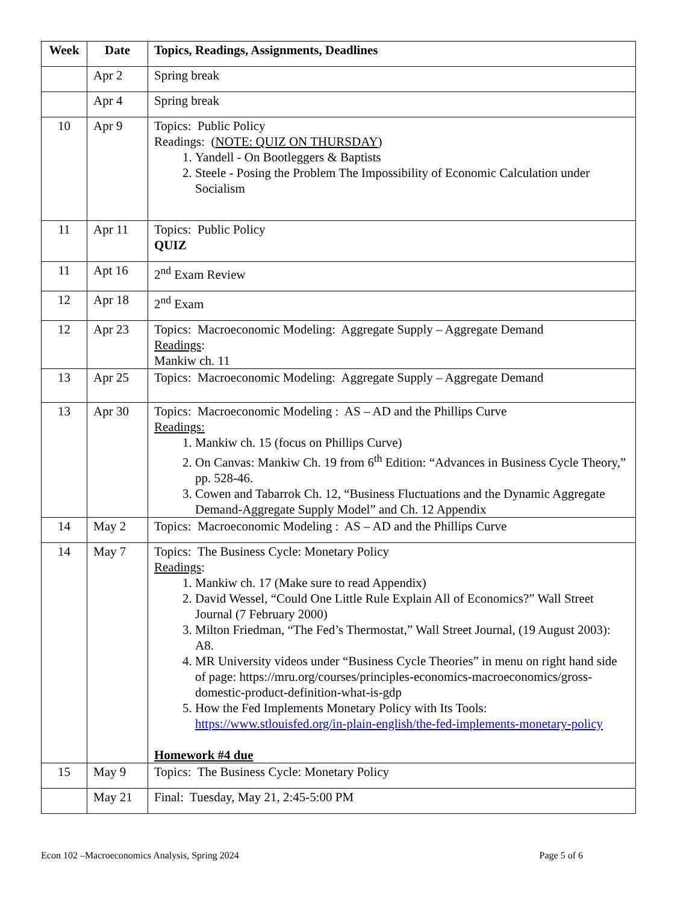| Week | Date | Topics, Readings, Assignments, Deadlines |
| --- | --- | --- |
| | Apr 2 | Spring break |
| | Apr 4 | Spring break |
| 10 | Apr 9 | Topics: Public Policy Readings: ( NOTE: QUIZ ON THURSDAY ) 1. Yandell - On Bootleggers & Baptists 2. Steele - Posing the Problem The Impossibility of Economic Calculation under Socialism |
| 11 | Apr 11 | Topics: Public Policy QUIZ |
| 11 | Apt 16 | 2<sup>nd</sup> Exam Review |
| 12 | Apr 18 | 2<sup>nd</sup> Exam |
| 12 | Apr 23 | Topics: Macroeconomic Modeling: Aggregate Supply – Aggregate Demand Readings : Mankiw ch. 11 |
| 13 | Apr 25 | Topics: Macroeconomic Modeling: Aggregate Supply – Aggregate Demand |
| 13 | Apr 30 | Topics: Macroeconomic Modeling : AS – AD and the Phillips Curve Readings: 1. Mankiw ch. 15 (focus on Phillips Curve) 2. On Canvas: Mankiw Ch. 19 from 6<sup>th</sup> Edition: “Advances in Business Cycle Theory,” pp. 528-46. 3. Cowen and Tabarrok Ch. 12, “Business Fluctuations and the Dynamic Aggregate Demand-Aggregate Supply Model” and Ch. 12 Appendix |
| 14 | May 2 | Topics: Macroeconomic Modeling : AS – AD and the Phillips Curve |
| 14 | May 7 | Topics: The Business Cycle: Monetary Policy Readings : 1. Mankiw ch. 17 (Make sure to read Appendix) 2. David Wessel, “Could One Little Rule Explain All of Economics?” Wall Street Journal (7 February 2000) 3. Milton Friedman, “The Fed’s Thermostat,” Wall Street Journal, (19 August 2003): A8. 4. MR University videos under “Business Cycle Theories” in menu on right hand side of page: https://mru.org/courses/principles-economics-macroeconomics/gross-domestic-product-definition-what-is-gdp 5. How the Fed Implements Monetary Policy with Its Tools: https://www.stlouisfed.org/in-plain-english/the-fed-implements-monetary-policy Homework #4 due |
| 15 | May 9 | Topics: The Business Cycle: Monetary Policy |
| | May 21 | Final: Tuesday, May 21, 2:45-5:00 PM |
Econ 102 –Macroeconomics Analysis, Spring 2024 Page 5 of 6